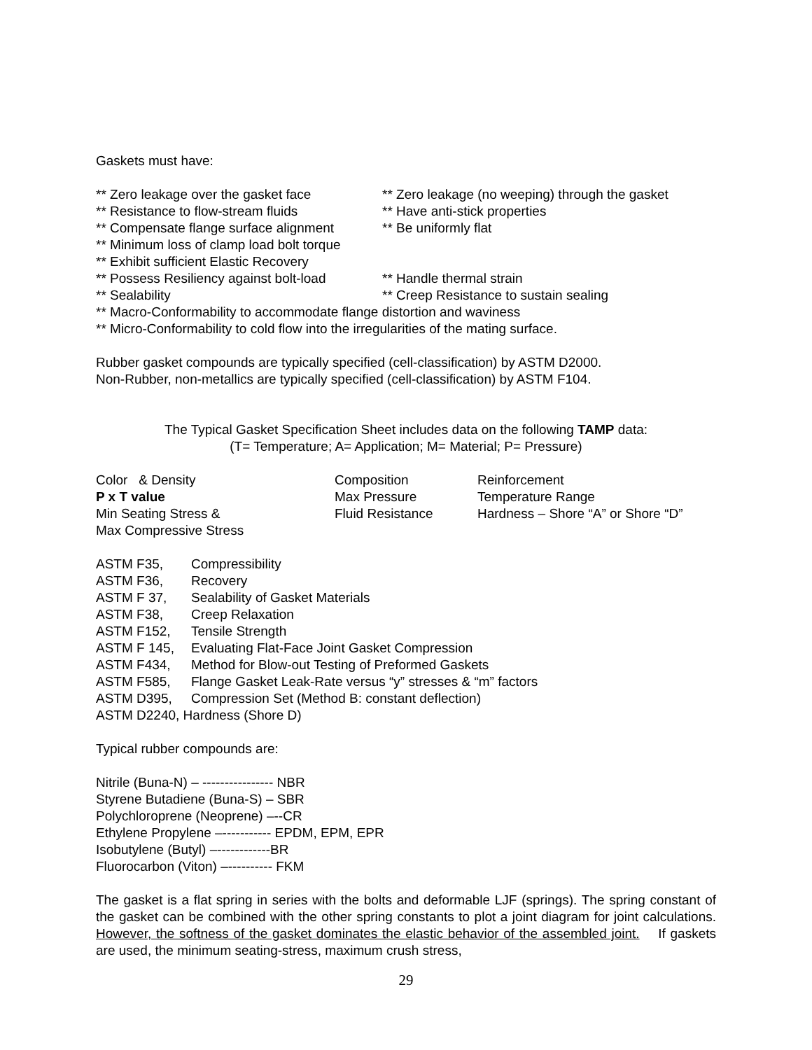Gaskets must have:
** Zero leakage over the gasket face ** Zero leakage (no weeping) through the gasket
** Resistance to flow-stream fluids ** Have anti-stick properties
** Compensate flange surface alignment ** Be uniformly flat
** Minimum loss of clamp load bolt torque
** Exhibit sufficient Elastic Recovery
** Possess Resiliency against bolt-load ** Handle thermal strain
** Sealability ** Creep Resistance to sustain sealing
** Macro-Conformability to accommodate flange distortion and waviness
** Micro-Conformability to cold flow into the irregularities of the mating surface.
Rubber gasket compounds are typically specified (cell-classification) by ASTM D2000.
Non-Rubber, non-metallics are typically specified (cell-classification) by ASTM F104.
The Typical Gasket Specification Sheet includes data on the following TAMP data:
(T= Temperature; A= Application; M= Material; P= Pressure)
| Color & Density | Composition | Reinforcement |
| P x T value | Max Pressure | Temperature Range |
| Min Seating Stress & | Fluid Resistance | Hardness – Shore “A” or Shore “D” |
| Max Compressive Stress | | |
| ASTM F35, | Compressibility |
| ASTM F36, | Recovery |
| ASTM F 37, | Sealability of Gasket Materials |
| ASTM F38, | Creep Relaxation |
| ASTM F152, | Tensile Strength |
| ASTM F 145, | Evaluating Flat-Face Joint Gasket Compression |
| ASTM F434, | Method for Blow-out Testing of Preformed Gaskets |
| ASTM F585, | Flange Gasket Leak-Rate versus “y” stresses & “m” factors |
| ASTM D395, | Compression Set (Method B: constant deflection) |
| ASTM D2240, Hardness (Shore D) | |
Typical rubber compounds are:
Nitrile (Buna-N) – ---------------- NBR
Styrene Butadiene (Buna-S) – SBR
Polychloroprene (Neoprene) –--CR
Ethylene Propylene –----------- EPDM, EPM, EPR
Isobutylene (Butyl) –------------BR
Fluorocarbon (Viton) –---------- FKM
The gasket is a flat spring in series with the bolts and deformable LJF (springs). The spring constant of the gasket can be combined with the other spring constants to plot a joint diagram for joint calculations. However, the softness of the gasket dominates the elastic behavior of the assembled joint. If gaskets are used, the minimum seating-stress, maximum crush stress,
29